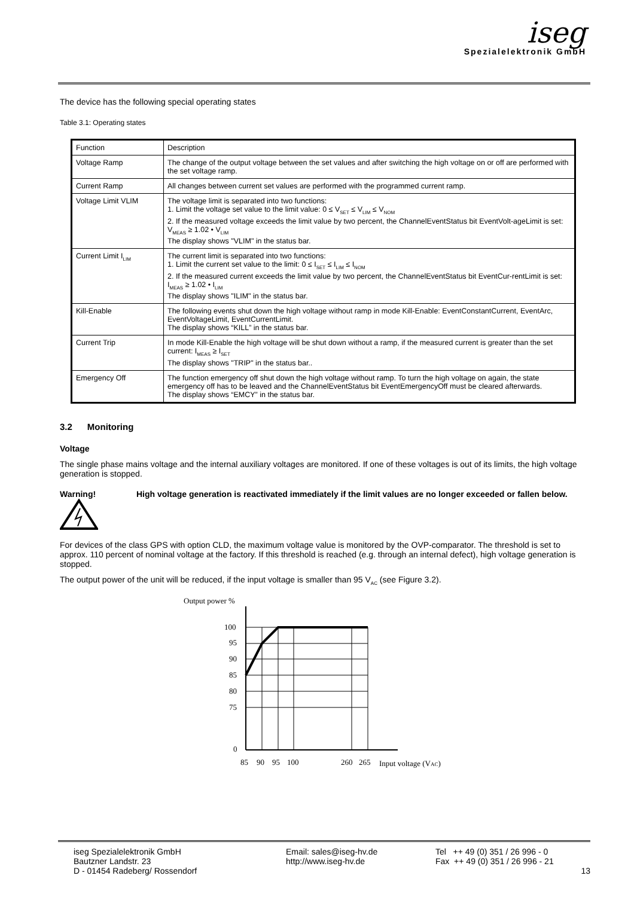iseg
Spezialelektronik GmbH
The device has the following special operating states
Table 3.1: Operating states
| Function | Description |
| Voltage Ramp | The change of the output voltage between the set values and after switching the high voltage on or off are performed with the set voltage ramp. |
| Current Ramp | All changes between current set values are performed with the programmed current ramp. |
| Voltage Limit VLIM | The voltage limit is separated into two functions: 1. Limit the voltage set value to the limit value: 0 ≤ V<sub>SET</sub> ≤ V<sub>LIM</sub> ≤ V<sub>NOM</sub> 2. If the measured voltage exceeds the limit value by two percent, the ChannelEventStatus bit EventVolt-ageLimit is set: V<sub>MEAS</sub> ≥ 1.02 • V<sub>LIM</sub> The display shows "VLIM" in the status bar. |
| Current Limit I<sub>LIM</sub> | The current limit is separated into two functions: 1. Limit the current set value to the limit: 0 ≤ I<sub>SET</sub> ≤ I<sub>LIM</sub> ≤ I<sub>NOM</sub> 2. If the measured current exceeds the limit value by two percent, the ChannelEventStatus bit EventCur-rentLimit is set: I<sub>MEAS</sub> ≥ 1.02 • I<sub>LIM</sub> The display shows "ILIM" in the status bar. |
| Kill-Enable | The following events shut down the high voltage without ramp in mode Kill-Enable: EventConstantCurrent, EventArc, EventVoltageLimit, EventCurrentLimit. The display shows “KILL” in the status bar. |
| Current Trip | In mode Kill-Enable the high voltage will be shut down without a ramp, if the measured current is greater than the set current: I<sub>MEAS</sub> ≥ I<sub>SET</sub> The display shows "TRIP" in the status bar.. |
| Emergency Off | The function emergency off shut down the high voltage without ramp. To turn the high voltage on again, the state emergency off has to be leaved and the ChannelEventStatus bit EventEmergencyOff must be cleared afterwards. The display shows “EMCY” in the status bar. |
3.2 Monitoring
Voltage
The single phase mains voltage and the internal auxiliary voltages are monitored. If one of these voltages is out of its limits, the high voltage generation is stopped.
Warning!
High voltage generation is reactivated immediately if the limit values are no longer exceeded or fallen below.
For devices of the class GPS with option CLD, the maximum voltage value is monitored by the OVP-comparator. The threshold is set to approx. 110 percent of nominal voltage at the factory. If this threshold is reached (e.g. through an internal defect), high voltage generation is stopped.
The output power of the unit will be reduced, if the input voltage is smaller than 95 V<sub>AC</sub> (see Figure 3.2).
Output power %
100
95
90
85
80
75
0
85
90
95
100
260
265
Input voltage (VAC)
iseg Spezialelektronik GmbH
Bautzner Landstr. 23
D - 01454 Radeberg/ Rossendorf
Email: sales@iseg-hv.de
http://www.iseg-hv.de
Tel ++ 49 (0) 351 / 26 996 - 0
Fax ++ 49 (0) 351 / 26 996 - 21
13